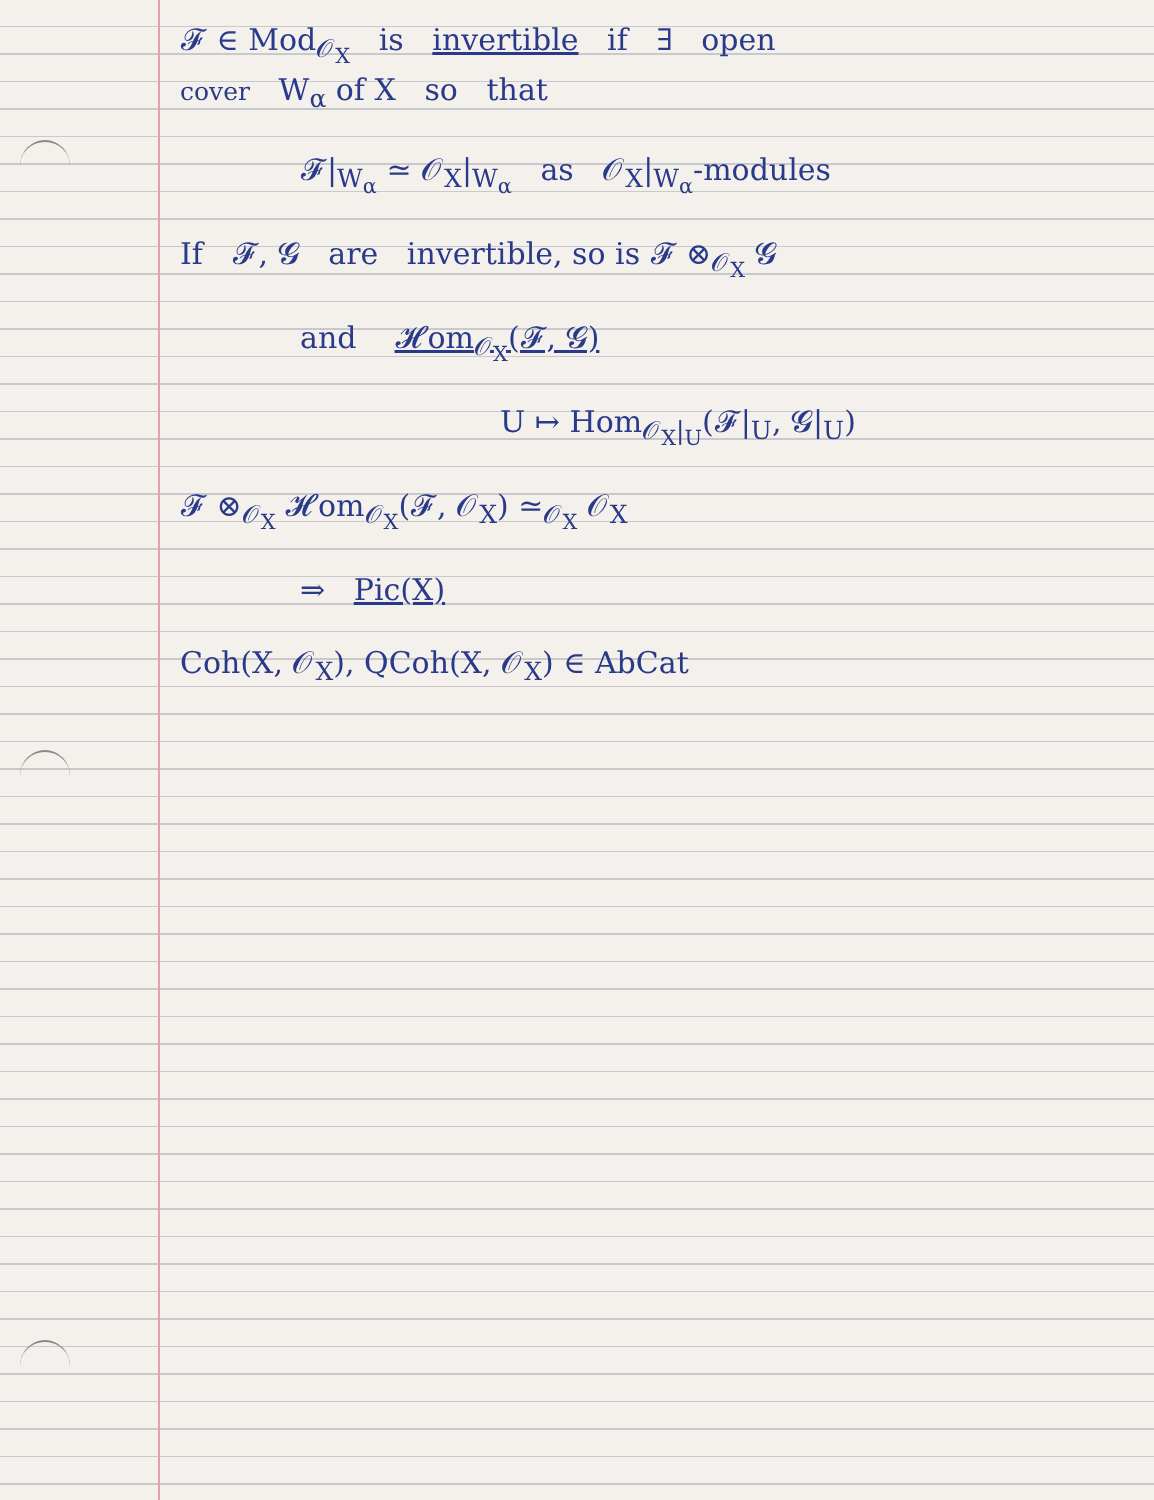𝓕 ∈ Mod<sub>𝒪<sub>X</sub></sub> is invertible if ∃ open
cover W<sub>α</sub> of X so that
𝓕|<sub>W<sub>α</sub></sub> ≃ 𝒪<sub>X</sub>|<sub>W<sub>α</sub></sub> as 𝒪<sub>X</sub>|<sub>W<sub>α</sub></sub>-modules
If 𝓕, 𝓖 are invertible, so is 𝓕 ⊗<sub>𝒪<sub>X</sub></sub> 𝓖
and 𝓗om<sub>𝒪<sub>X</sub></sub>(𝓕, 𝓖)
U ↦ Hom<sub>𝒪<sub>X</sub>|<sub>U</sub></sub>(𝓕|<sub>U</sub>, 𝓖|<sub>U</sub>)
𝓕 ⊗<sub>𝒪<sub>X</sub></sub> 𝓗om<sub>𝒪<sub>X</sub></sub>(𝓕, 𝒪<sub>X</sub>) ≃<sub>𝒪<sub>X</sub></sub> 𝒪<sub>X</sub>
⇒ Pic(X)
Coh(X, 𝒪<sub>X</sub>), QCoh(X, 𝒪<sub>X</sub>) ∈ AbCat